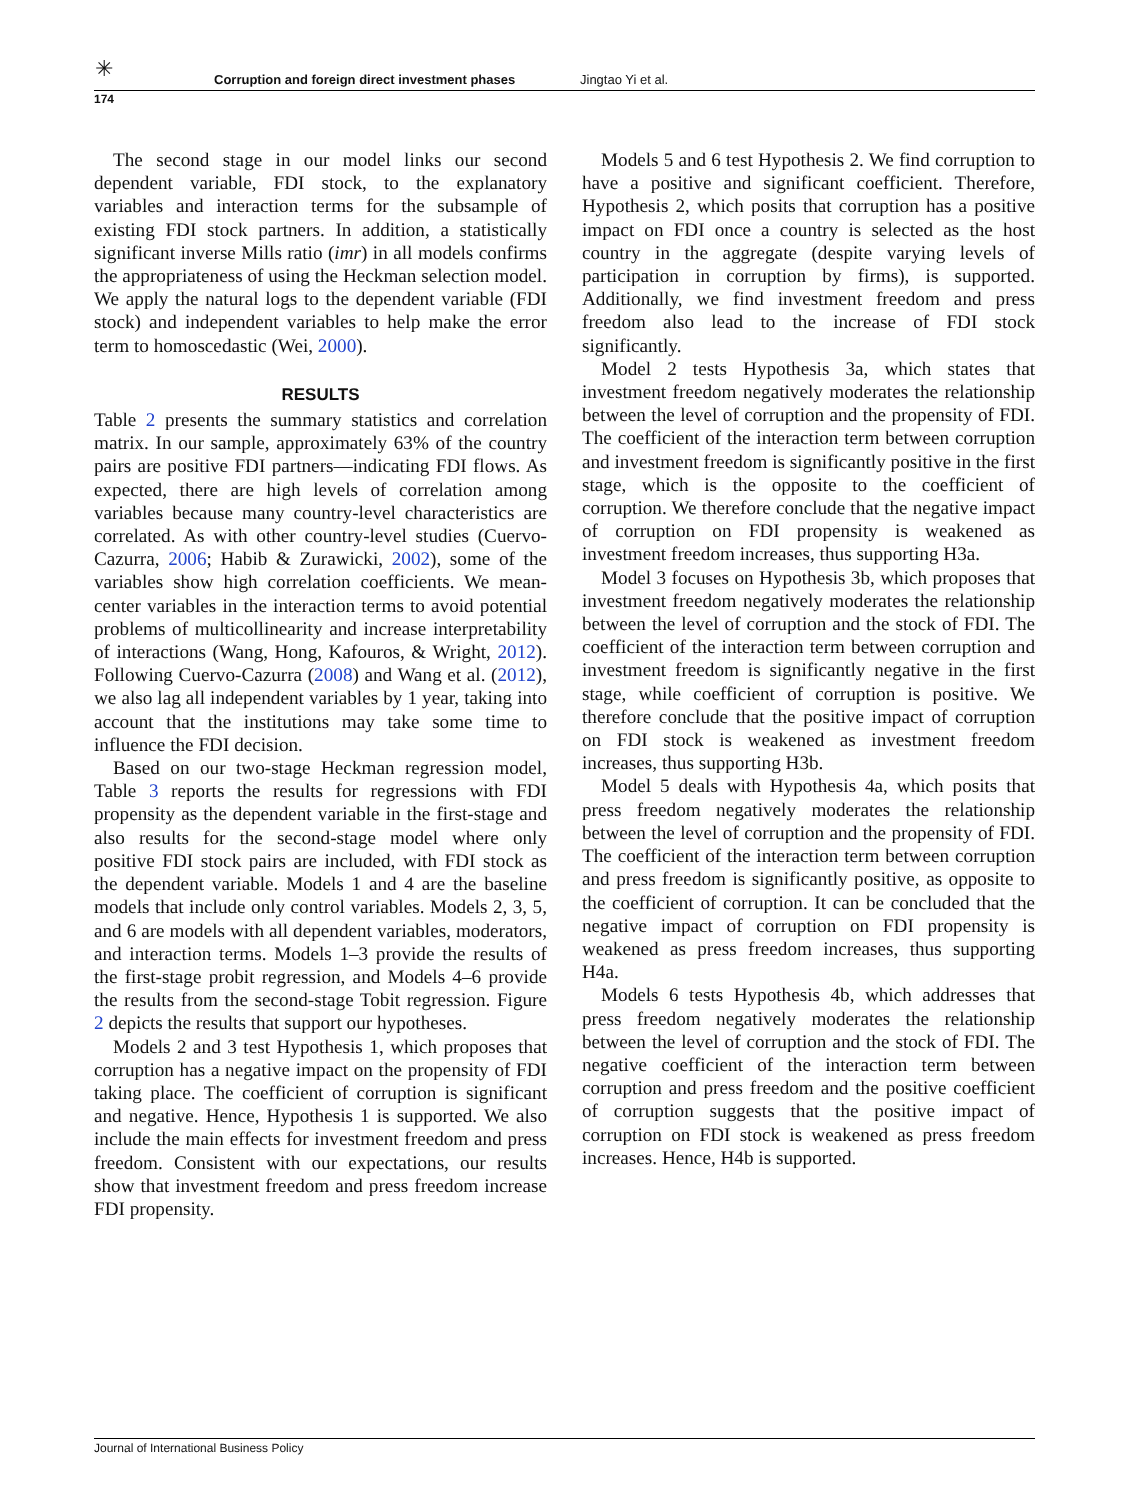✳
Corruption and foreign direct investment phases Jingtao Yi et al.
174
The second stage in our model links our second dependent variable, FDI stock, to the explanatory variables and interaction terms for the subsample of existing FDI stock partners. In addition, a statistically significant inverse Mills ratio (imr) in all models confirms the appropriateness of using the Heckman selection model. We apply the natural logs to the dependent variable (FDI stock) and independent variables to help make the error term to homoscedastic (Wei, 2000).
RESULTS
Table 2 presents the summary statistics and correlation matrix. In our sample, approximately 63% of the country pairs are positive FDI partners—indicating FDI flows. As expected, there are high levels of correlation among variables because many country-level characteristics are correlated. As with other country-level studies (Cuervo-Cazurra, 2006; Habib & Zurawicki, 2002), some of the variables show high correlation coefficients. We mean-center variables in the interaction terms to avoid potential problems of multicollinearity and increase interpretability of interactions (Wang, Hong, Kafouros, & Wright, 2012). Following Cuervo-Cazurra (2008) and Wang et al. (2012), we also lag all independent variables by 1 year, taking into account that the institutions may take some time to influence the FDI decision.
Based on our two-stage Heckman regression model, Table 3 reports the results for regressions with FDI propensity as the dependent variable in the first-stage and also results for the second-stage model where only positive FDI stock pairs are included, with FDI stock as the dependent variable. Models 1 and 4 are the baseline models that include only control variables. Models 2, 3, 5, and 6 are models with all dependent variables, moderators, and interaction terms. Models 1–3 provide the results of the first-stage probit regression, and Models 4–6 provide the results from the second-stage Tobit regression. Figure 2 depicts the results that support our hypotheses.
Models 2 and 3 test Hypothesis 1, which proposes that corruption has a negative impact on the propensity of FDI taking place. The coefficient of corruption is significant and negative. Hence, Hypothesis 1 is supported. We also include the main effects for investment freedom and press freedom. Consistent with our expectations, our results show that investment freedom and press freedom increase FDI propensity.
Models 5 and 6 test Hypothesis 2. We find corruption to have a positive and significant coefficient. Therefore, Hypothesis 2, which posits that corruption has a positive impact on FDI once a country is selected as the host country in the aggregate (despite varying levels of participation in corruption by firms), is supported. Additionally, we find investment freedom and press freedom also lead to the increase of FDI stock significantly.
Model 2 tests Hypothesis 3a, which states that investment freedom negatively moderates the relationship between the level of corruption and the propensity of FDI. The coefficient of the interaction term between corruption and investment freedom is significantly positive in the first stage, which is the opposite to the coefficient of corruption. We therefore conclude that the negative impact of corruption on FDI propensity is weakened as investment freedom increases, thus supporting H3a.
Model 3 focuses on Hypothesis 3b, which proposes that investment freedom negatively moderates the relationship between the level of corruption and the stock of FDI. The coefficient of the interaction term between corruption and investment freedom is significantly negative in the first stage, while coefficient of corruption is positive. We therefore conclude that the positive impact of corruption on FDI stock is weakened as investment freedom increases, thus supporting H3b.
Model 5 deals with Hypothesis 4a, which posits that press freedom negatively moderates the relationship between the level of corruption and the propensity of FDI. The coefficient of the interaction term between corruption and press freedom is significantly positive, as opposite to the coefficient of corruption. It can be concluded that the negative impact of corruption on FDI propensity is weakened as press freedom increases, thus supporting H4a.
Models 6 tests Hypothesis 4b, which addresses that press freedom negatively moderates the relationship between the level of corruption and the stock of FDI. The negative coefficient of the interaction term between corruption and press freedom and the positive coefficient of corruption suggests that the positive impact of corruption on FDI stock is weakened as press freedom increases. Hence, H4b is supported.
Journal of International Business Policy